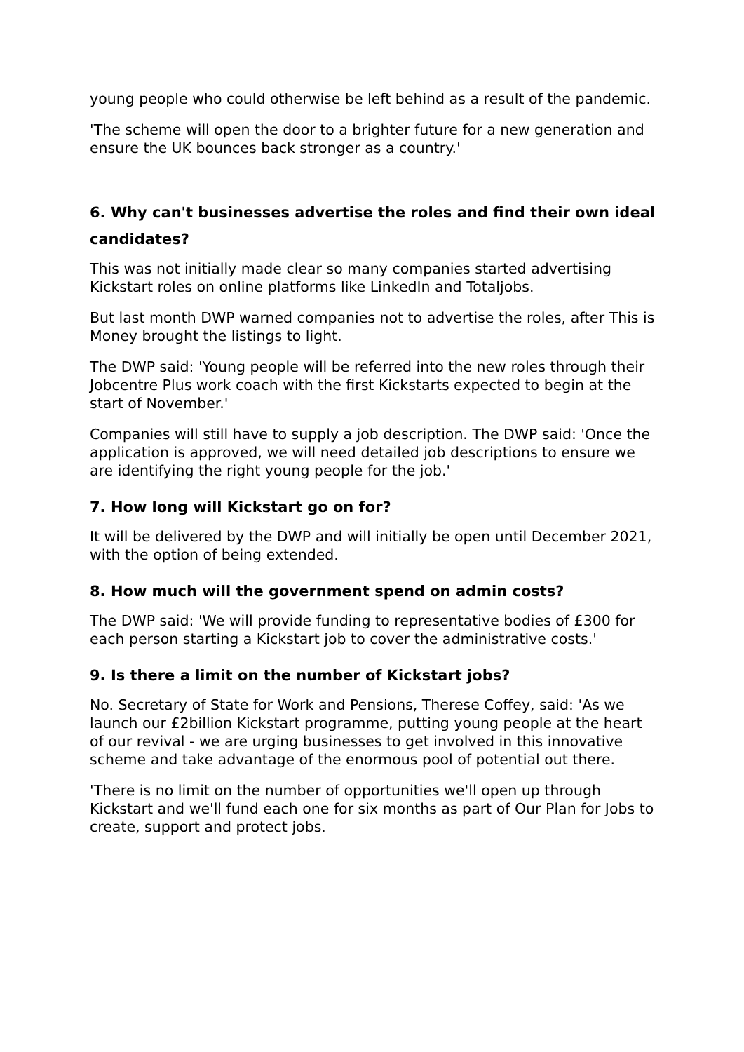young people who could otherwise be left behind as a result of the pandemic.
'The scheme will open the door to a brighter future for a new generation and ensure the UK bounces back stronger as a country.'
6. Why can't businesses advertise the roles and find their own ideal candidates?
This was not initially made clear so many companies started advertising Kickstart roles on online platforms like LinkedIn and Totaljobs.
But last month DWP warned companies not to advertise the roles, after This is Money brought the listings to light.
The DWP said: 'Young people will be referred into the new roles through their Jobcentre Plus work coach with the first Kickstarts expected to begin at the start of November.'
Companies will still have to supply a job description. The DWP said: 'Once the application is approved, we will need detailed job descriptions to ensure we are identifying the right young people for the job.'
7. How long will Kickstart go on for?
It will be delivered by the DWP and will initially be open until December 2021, with the option of being extended.
8. How much will the government spend on admin costs?
The DWP said: 'We will provide funding to representative bodies of £300 for each person starting a Kickstart job to cover the administrative costs.'
9. Is there a limit on the number of Kickstart jobs?
No. Secretary of State for Work and Pensions, Therese Coffey, said: 'As we launch our £2billion Kickstart programme, putting young people at the heart of our revival - we are urging businesses to get involved in this innovative scheme and take advantage of the enormous pool of potential out there.
'There is no limit on the number of opportunities we'll open up through Kickstart and we'll fund each one for six months as part of Our Plan for Jobs to create, support and protect jobs.